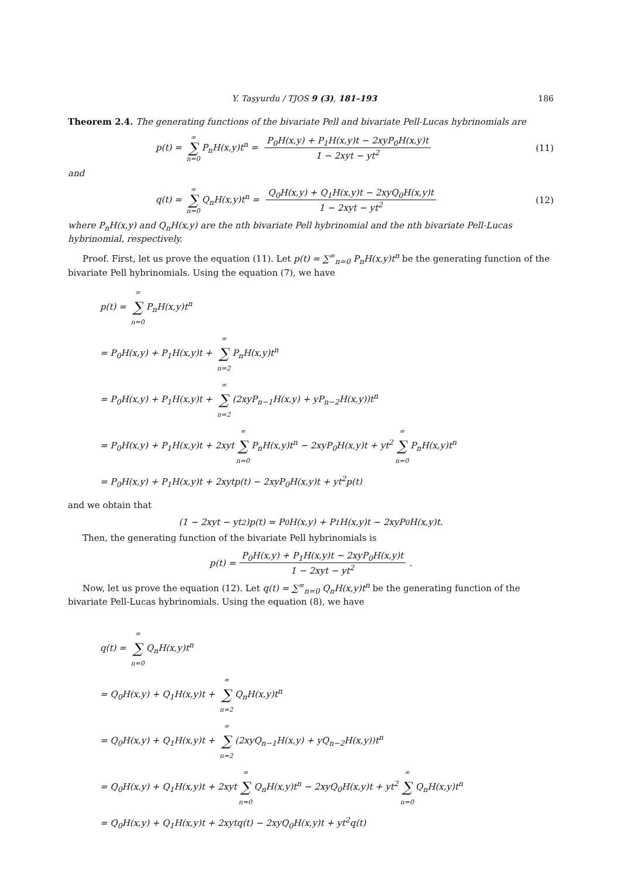Y. Taşyurdu / TJOS 9 (3), 181–193 186
Theorem 2.4. The generating functions of the bivariate Pell and bivariate Pell-Lucas hybrinomials are
p(t) = ∞ ∑ n=0 P<sub>n</sub>H(x,y)t<sup>n</sup> = P<sub>0</sub>H(x,y) + P<sub>1</sub>H(x,y)t − 2xyP<sub>0</sub>H(x,y)t 1 − 2xyt − yt<sup>2</sup> (11)
and
q(t) = ∞ ∑ n=0 Q<sub>n</sub>H(x,y)t<sup>n</sup> = Q<sub>0</sub>H(x,y) + Q<sub>1</sub>H(x,y)t − 2xyQ<sub>0</sub>H(x,y)t 1 − 2xyt − yt<sup>2</sup> (12)
where P<sub>n</sub>H(x,y) and Q<sub>n</sub>H(x,y) are the nth bivariate Pell hybrinomial and the nth bivariate Pell-Lucas hybrinomial, respectively.
Proof. First, let us prove the equation (11). Let p(t) = ∑<sup>∞</sup><sub>n=0</sub> P<sub>n</sub>H(x,y)t<sup>n</sup> be the generating function of the bivariate Pell hybrinomials. Using the equation (7), we have
p(t) = ∞ ∑ n=0 P<sub>n</sub>H(x,y)t<sup>n</sup>
= P<sub>0</sub>H(x,y) + P<sub>1</sub>H(x,y)t + ∞ ∑ n=2 P<sub>n</sub>H(x,y)t<sup>n</sup>
= P<sub>0</sub>H(x,y) + P<sub>1</sub>H(x,y)t + ∞ ∑ n=2 (2xyP<sub>n−1</sub>H(x,y) + yP<sub>n−2</sub>H(x,y))t<sup>n</sup>
= P<sub>0</sub>H(x,y) + P<sub>1</sub>H(x,y)t + 2xyt ∞ ∑ n=0 P<sub>n</sub>H(x,y)t<sup>n</sup> − 2xyP<sub>0</sub>H(x,y)t + yt<sup>2</sup> ∞ ∑ n=0 P<sub>n</sub>H(x,y)t<sup>n</sup>
= P<sub>0</sub>H(x,y) + P<sub>1</sub>H(x,y)t + 2xytp(t) − 2xyP<sub>0</sub>H(x,y)t + yt<sup>2</sup>p(t)
and we obtain that
(1 − 2xyt − yt<sup>2</sup>)p(t) = P<sub>0</sub>H(x,y) + P<sub>1</sub>H(x,y)t − 2xyP<sub>0</sub>H(x,y)t.
Then, the generating function of the bivariate Pell hybrinomials is
p(t) = P<sub>0</sub>H(x,y) + P<sub>1</sub>H(x,y)t − 2xyP<sub>0</sub>H(x,y)t 1 − 2xyt − yt<sup>2</sup>.
Now, let us prove the equation (12). Let q(t) = ∑<sup>∞</sup><sub>n=0</sub> Q<sub>n</sub>H(x,y)t<sup>n</sup> be the generating function of the bivariate Pell-Lucas hybrinomials. Using the equation (8), we have
q(t) = ∞ ∑ n=0 Q<sub>n</sub>H(x,y)t<sup>n</sup>
= Q<sub>0</sub>H(x,y) + Q<sub>1</sub>H(x,y)t + ∞ ∑ n=2 Q<sub>n</sub>H(x,y)t<sup>n</sup>
= Q<sub>0</sub>H(x,y) + Q<sub>1</sub>H(x,y)t + ∞ ∑ n=2 (2xyQ<sub>n−1</sub>H(x,y) + yQ<sub>n−2</sub>H(x,y))t<sup>n</sup>
= Q<sub>0</sub>H(x,y) + Q<sub>1</sub>H(x,y)t + 2xyt ∞ ∑ n=0 Q<sub>n</sub>H(x,y)t<sup>n</sup> − 2xyQ<sub>0</sub>H(x,y)t + yt<sup>2</sup> ∞ ∑ n=0 Q<sub>n</sub>H(x,y)t<sup>n</sup>
= Q<sub>0</sub>H(x,y) + Q<sub>1</sub>H(x,y)t + 2xytq(t) − 2xyQ<sub>0</sub>H(x,y)t + yt<sup>2</sup>q(t)